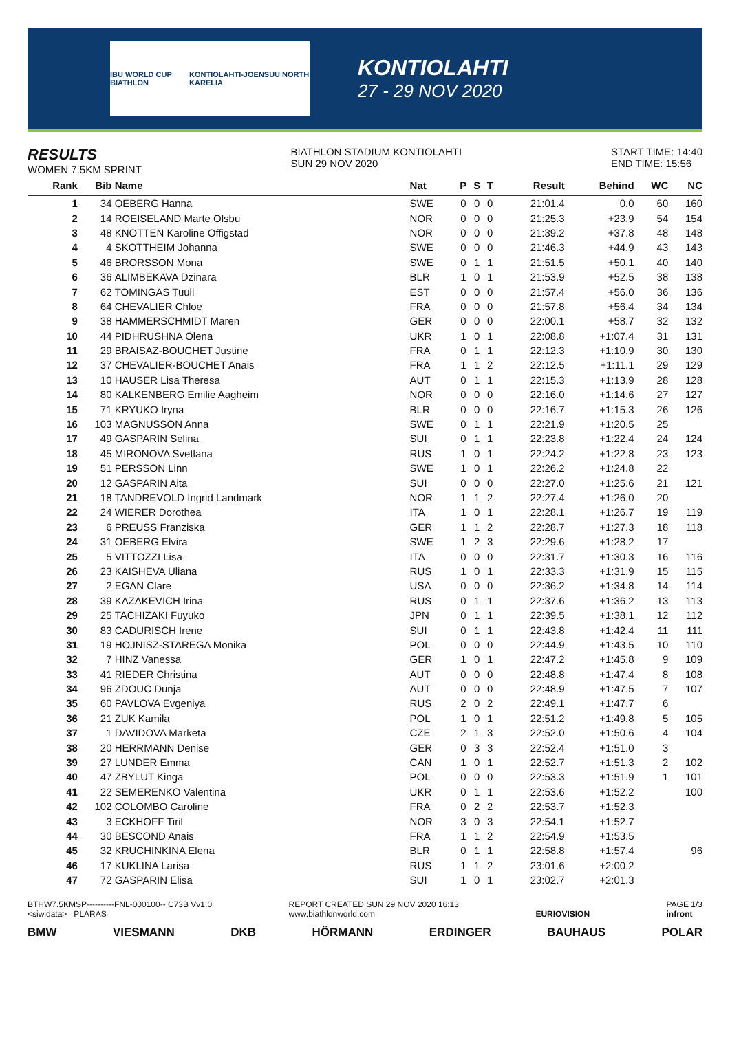IBU WORLD CUP BIATHLON KONTIOLAHTI-JOENSUU NORTH KARELIA
KONTIOLAHTI
27 - 29 NOV 2020
RESULTS
WOMEN 7.5KM SPRINT
BIATHLON STADIUM KONTIOLAHTI
SUN 29 NOV 2020
START TIME: 14:40
END TIME: 15:56
| Rank | Bib | Name | Nat | P | S | T | Result | Behind | WC | NC |
| --- | --- | --- | --- | --- | --- | --- | --- | --- | --- | --- |
| 1 | 34 | OEBERG Hanna | SWE | 0 | 0 | 0 | 21:01.4 | 0.0 | 60 | 160 |
| 2 | 14 | ROEISELAND Marte Olsbu | NOR | 0 | 0 | 0 | 21:25.3 | +23.9 | 54 | 154 |
| 3 | 48 | KNOTTEN Karoline Offigstad | NOR | 0 | 0 | 0 | 21:39.2 | +37.8 | 48 | 148 |
| 4 | 4 | SKOTTHEIM Johanna | SWE | 0 | 0 | 0 | 21:46.3 | +44.9 | 43 | 143 |
| 5 | 46 | BRORSSON Mona | SWE | 0 | 1 | 1 | 21:51.5 | +50.1 | 40 | 140 |
| 6 | 36 | ALIMBEKAVA Dzinara | BLR | 1 | 0 | 1 | 21:53.9 | +52.5 | 38 | 138 |
| 7 | 62 | TOMINGAS Tuuli | EST | 0 | 0 | 0 | 21:57.4 | +56.0 | 36 | 136 |
| 8 | 64 | CHEVALIER Chloe | FRA | 0 | 0 | 0 | 21:57.8 | +56.4 | 34 | 134 |
| 9 | 38 | HAMMERSCHMIDT Maren | GER | 0 | 0 | 0 | 22:00.1 | +58.7 | 32 | 132 |
| 10 | 44 | PIDHRUSHNA Olena | UKR | 1 | 0 | 1 | 22:08.8 | +1:07.4 | 31 | 131 |
| 11 | 29 | BRAISAZ-BOUCHET Justine | FRA | 0 | 1 | 1 | 22:12.3 | +1:10.9 | 30 | 130 |
| 12 | 37 | CHEVALIER-BOUCHET Anais | FRA | 1 | 1 | 2 | 22:12.5 | +1:11.1 | 29 | 129 |
| 13 | 10 | HAUSER Lisa Theresa | AUT | 0 | 1 | 1 | 22:15.3 | +1:13.9 | 28 | 128 |
| 14 | 80 | KALKENBERG Emilie Aagheim | NOR | 0 | 0 | 0 | 22:16.0 | +1:14.6 | 27 | 127 |
| 15 | 71 | KRYUKO Iryna | BLR | 0 | 0 | 0 | 22:16.7 | +1:15.3 | 26 | 126 |
| 16 | 103 | MAGNUSSON Anna | SWE | 0 | 1 | 1 | 22:21.9 | +1:20.5 | 25 | |
| 17 | 49 | GASPARIN Selina | SUI | 0 | 1 | 1 | 22:23.8 | +1:22.4 | 24 | 124 |
| 18 | 45 | MIRONOVA Svetlana | RUS | 1 | 0 | 1 | 22:24.2 | +1:22.8 | 23 | 123 |
| 19 | 51 | PERSSON Linn | SWE | 1 | 0 | 1 | 22:26.2 | +1:24.8 | 22 | |
| 20 | 12 | GASPARIN Aita | SUI | 0 | 0 | 0 | 22:27.0 | +1:25.6 | 21 | 121 |
| 21 | 18 | TANDREVOLD Ingrid Landmark | NOR | 1 | 1 | 2 | 22:27.4 | +1:26.0 | 20 | |
| 22 | 24 | WIERER Dorothea | ITA | 1 | 0 | 1 | 22:28.1 | +1:26.7 | 19 | 119 |
| 23 | 6 | PREUSS Franziska | GER | 1 | 1 | 2 | 22:28.7 | +1:27.3 | 18 | 118 |
| 24 | 31 | OEBERG Elvira | SWE | 1 | 2 | 3 | 22:29.6 | +1:28.2 | 17 | |
| 25 | 5 | VITTOZZI Lisa | ITA | 0 | 0 | 0 | 22:31.7 | +1:30.3 | 16 | 116 |
| 26 | 23 | KAISHEVA Uliana | RUS | 1 | 0 | 1 | 22:33.3 | +1:31.9 | 15 | 115 |
| 27 | 2 | EGAN Clare | USA | 0 | 0 | 0 | 22:36.2 | +1:34.8 | 14 | 114 |
| 28 | 39 | KAZAKEVICH Irina | RUS | 0 | 1 | 1 | 22:37.6 | +1:36.2 | 13 | 113 |
| 29 | 25 | TACHIZAKI Fuyuko | JPN | 0 | 1 | 1 | 22:39.5 | +1:38.1 | 12 | 112 |
| 30 | 83 | CADURISCH Irene | SUI | 0 | 1 | 1 | 22:43.8 | +1:42.4 | 11 | 111 |
| 31 | 19 | HOJNISZ-STAREGA Monika | POL | 0 | 0 | 0 | 22:44.9 | +1:43.5 | 10 | 110 |
| 32 | 7 | HINZ Vanessa | GER | 1 | 0 | 1 | 22:47.2 | +1:45.8 | 9 | 109 |
| 33 | 41 | RIEDER Christina | AUT | 0 | 0 | 0 | 22:48.8 | +1:47.4 | 8 | 108 |
| 34 | 96 | ZDOUC Dunja | AUT | 0 | 0 | 0 | 22:48.9 | +1:47.5 | 7 | 107 |
| 35 | 60 | PAVLOVA Evgeniya | RUS | 2 | 0 | 2 | 22:49.1 | +1:47.7 | 6 | |
| 36 | 21 | ZUK Kamila | POL | 1 | 0 | 1 | 22:51.2 | +1:49.8 | 5 | 105 |
| 37 | 1 | DAVIDOVA Marketa | CZE | 2 | 1 | 3 | 22:52.0 | +1:50.6 | 4 | 104 |
| 38 | 20 | HERRMANN Denise | GER | 0 | 3 | 3 | 22:52.4 | +1:51.0 | 3 | |
| 39 | 27 | LUNDER Emma | CAN | 1 | 0 | 1 | 22:52.7 | +1:51.3 | 2 | 102 |
| 40 | 47 | ZBYLUT Kinga | POL | 0 | 0 | 0 | 22:53.3 | +1:51.9 | 1 | 101 |
| 41 | 22 | SEMERENKO Valentina | UKR | 0 | 1 | 1 | 22:53.6 | +1:52.2 | | 100 |
| 42 | 102 | COLOMBO Caroline | FRA | 0 | 2 | 2 | 22:53.7 | +1:52.3 | | |
| 43 | 3 | ECKHOFF Tiril | NOR | 3 | 0 | 3 | 22:54.1 | +1:52.7 | | |
| 44 | 30 | BESCOND Anais | FRA | 1 | 1 | 2 | 22:54.9 | +1:53.5 | | |
| 45 | 32 | KRUCHINKINA Elena | BLR | 0 | 1 | 1 | 22:58.8 | +1:57.4 | | 96 |
| 46 | 17 | KUKLINA Larisa | RUS | 1 | 1 | 2 | 23:01.6 | +2:00.2 | | |
| 47 | 72 | GASPARIN Elisa | SUI | 1 | 0 | 1 | 23:02.7 | +2:01.3 | | |
BTHW7.5KMSP----------FNL-000100-- C73B Vv1.0
<siwidata> PLARAS REPORT CREATED SUN 29 NOV 2020 16:13
www.biathlonworld.com
EURIOVISION PAGE 1/3
infront
BMW VIESMANN DKB HÖRMANN ERDINGER BAUHAUS POLAR